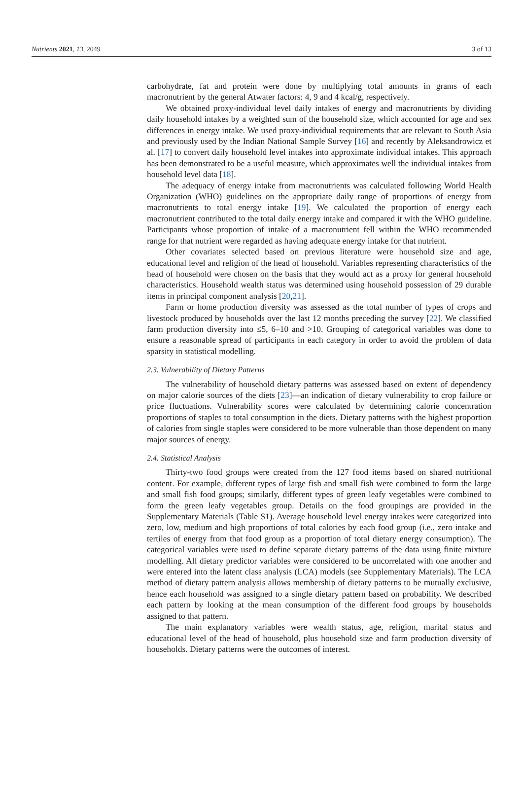Nutrients 2021, 13, 2049 3 of 13
carbohydrate, fat and protein were done by multiplying total amounts in grams of each macronutrient by the general Atwater factors: 4, 9 and 4 kcal/g, respectively.
We obtained proxy-individual level daily intakes of energy and macronutrients by dividing daily household intakes by a weighted sum of the household size, which accounted for age and sex differences in energy intake. We used proxy-individual requirements that are relevant to South Asia and previously used by the Indian National Sample Survey [16] and recently by Aleksandrowicz et al. [17] to convert daily household level intakes into approximate individual intakes. This approach has been demonstrated to be a useful measure, which approximates well the individual intakes from household level data [18].
The adequacy of energy intake from macronutrients was calculated following World Health Organization (WHO) guidelines on the appropriate daily range of proportions of energy from macronutrients to total energy intake [19]. We calculated the proportion of energy each macronutrient contributed to the total daily energy intake and compared it with the WHO guideline. Participants whose proportion of intake of a macronutrient fell within the WHO recommended range for that nutrient were regarded as having adequate energy intake for that nutrient.
Other covariates selected based on previous literature were household size and age, educational level and religion of the head of household. Variables representing characteristics of the head of household were chosen on the basis that they would act as a proxy for general household characteristics. Household wealth status was determined using household possession of 29 durable items in principal component analysis [20,21].
Farm or home production diversity was assessed as the total number of types of crops and livestock produced by households over the last 12 months preceding the survey [22]. We classified farm production diversity into ≤5, 6–10 and >10. Grouping of categorical variables was done to ensure a reasonable spread of participants in each category in order to avoid the problem of data sparsity in statistical modelling.
2.3. Vulnerability of Dietary Patterns
The vulnerability of household dietary patterns was assessed based on extent of dependency on major calorie sources of the diets [23]—an indication of dietary vulnerability to crop failure or price fluctuations. Vulnerability scores were calculated by determining calorie concentration proportions of staples to total consumption in the diets. Dietary patterns with the highest proportion of calories from single staples were considered to be more vulnerable than those dependent on many major sources of energy.
2.4. Statistical Analysis
Thirty-two food groups were created from the 127 food items based on shared nutritional content. For example, different types of large fish and small fish were combined to form the large and small fish food groups; similarly, different types of green leafy vegetables were combined to form the green leafy vegetables group. Details on the food groupings are provided in the Supplementary Materials (Table S1). Average household level energy intakes were categorized into zero, low, medium and high proportions of total calories by each food group (i.e., zero intake and tertiles of energy from that food group as a proportion of total dietary energy consumption). The categorical variables were used to define separate dietary patterns of the data using finite mixture modelling. All dietary predictor variables were considered to be uncorrelated with one another and were entered into the latent class analysis (LCA) models (see Supplementary Materials). The LCA method of dietary pattern analysis allows membership of dietary patterns to be mutually exclusive, hence each household was assigned to a single dietary pattern based on probability. We described each pattern by looking at the mean consumption of the different food groups by households assigned to that pattern.
The main explanatory variables were wealth status, age, religion, marital status and educational level of the head of household, plus household size and farm production diversity of households. Dietary patterns were the outcomes of interest.